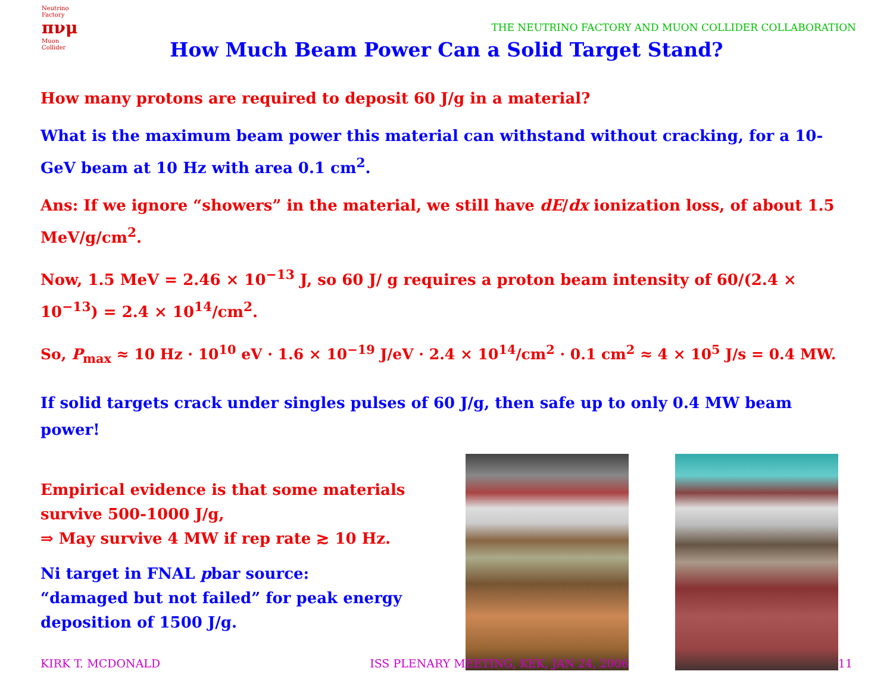Neutrino Factory
πνμ
Muon Collider
THE NEUTRINO FACTORY AND MUON COLLIDER COLLABORATION
How Much Beam Power Can a Solid Target Stand?
How many protons are required to deposit 60 J/g in a material?
What is the maximum beam power this material can withstand without cracking, for a 10-GeV beam at 10 Hz with area 0.1 cm<sup>2</sup>.
Ans: If we ignore “showers” in the material, we still have dE/dx ionization loss, of about 1.5 MeV/g/cm<sup>2</sup>.
Now, 1.5 MeV = 2.46 × 10<sup>−13</sup> J, so 60 J/ g requires a proton beam intensity of 60/(2.4 × 10<sup>−13</sup>) = 2.4 × 10<sup>14</sup>/cm<sup>2</sup>.
So, P<sub>max</sub> ≈ 10 Hz · 10<sup>10</sup> eV · 1.6 × 10<sup>−19</sup> J/eV · 2.4 × 10<sup>14</sup>/cm<sup>2</sup> · 0.1 cm<sup>2</sup> ≈ 4 × 10<sup>5</sup> J/s = 0.4 MW.
If solid targets crack under singles pulses of 60 J/g, then safe up to only 0.4 MW beam power!
Empirical evidence is that some materials survive 500-1000 J/g,
⇒ May survive 4 MW if rep rate ≳ 10 Hz.
Ni target in FNAL pbar source:
“damaged but not failed” for peak energy deposition of 1500 J/g.
KIRK T. MCDONALD ISS PLENARY MEETING, KEK, JAN 24, 2006 11